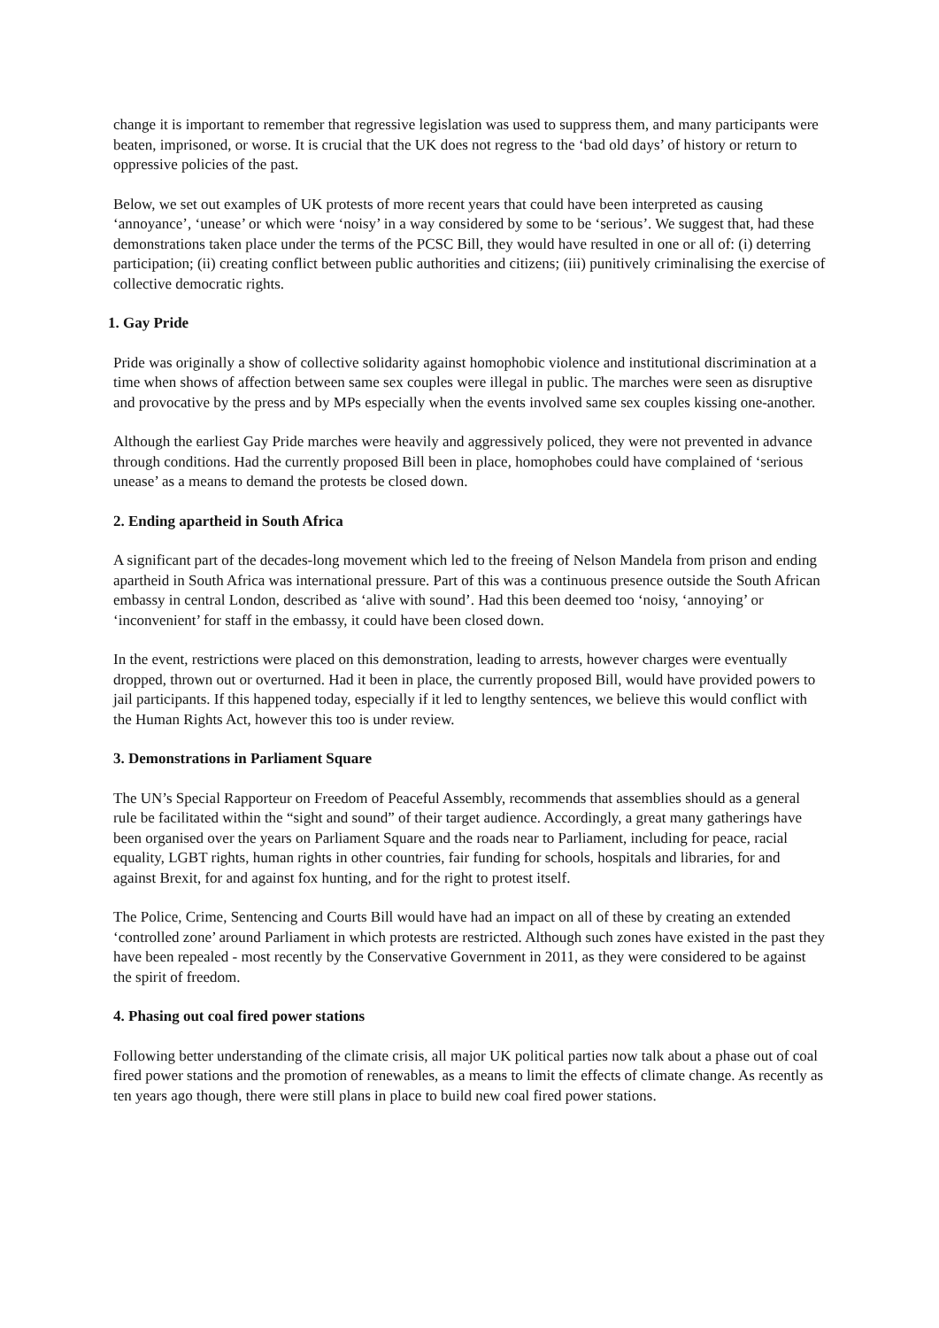change it is important to remember that regressive legislation was used to suppress them, and many participants were beaten, imprisoned, or worse. It is crucial that the UK does not regress to the ‘bad old days’ of history or return to oppressive policies of the past.
Below, we set out examples of UK protests of more recent years that could have been interpreted as causing ‘annoyance’, ‘unease’ or which were ‘noisy’ in a way considered by some to be ‘serious’. We suggest that, had these demonstrations taken place under the terms of the PCSC Bill, they would have resulted in one or all of: (i) deterring participation; (ii) creating conflict between public authorities and citizens; (iii) punitively criminalising the exercise of collective democratic rights.
1. Gay Pride
Pride was originally a show of collective solidarity against homophobic violence and institutional discrimination at a time when shows of affection between same sex couples were illegal in public. The marches were seen as disruptive and provocative by the press and by MPs especially when the events involved same sex couples kissing one-another.
Although the earliest Gay Pride marches were heavily and aggressively policed, they were not prevented in advance through conditions. Had the currently proposed Bill been in place, homophobes could have complained of ‘serious unease’ as a means to demand the protests be closed down.
2. Ending apartheid in South Africa
A significant part of the decades-long movement which led to the freeing of Nelson Mandela from prison and ending apartheid in South Africa was international pressure. Part of this was a continuous presence outside the South African embassy in central London, described as ‘alive with sound’. Had this been deemed too ‘noisy, ‘annoying’ or ‘inconvenient’ for staff in the embassy, it could have been closed down.
In the event, restrictions were placed on this demonstration, leading to arrests, however charges were eventually dropped, thrown out or overturned. Had it been in place, the currently proposed Bill, would have provided powers to jail participants. If this happened today, especially if it led to lengthy sentences, we believe this would conflict with the Human Rights Act, however this too is under review.
3. Demonstrations in Parliament Square
The UN’s Special Rapporteur on Freedom of Peaceful Assembly, recommends that assemblies should as a general rule be facilitated within the “sight and sound” of their target audience. Accordingly, a great many gatherings have been organised over the years on Parliament Square and the roads near to Parliament, including for peace, racial equality, LGBT rights, human rights in other countries, fair funding for schools, hospitals and libraries, for and against Brexit, for and against fox hunting, and for the right to protest itself.
The Police, Crime, Sentencing and Courts Bill would have had an impact on all of these by creating an extended ‘controlled zone’ around Parliament in which protests are restricted. Although such zones have existed in the past they have been repealed - most recently by the Conservative Government in 2011, as they were considered to be against the spirit of freedom.
4. Phasing out coal fired power stations
Following better understanding of the climate crisis, all major UK political parties now talk about a phase out of coal fired power stations and the promotion of renewables, as a means to limit the effects of climate change. As recently as ten years ago though, there were still plans in place to build new coal fired power stations.